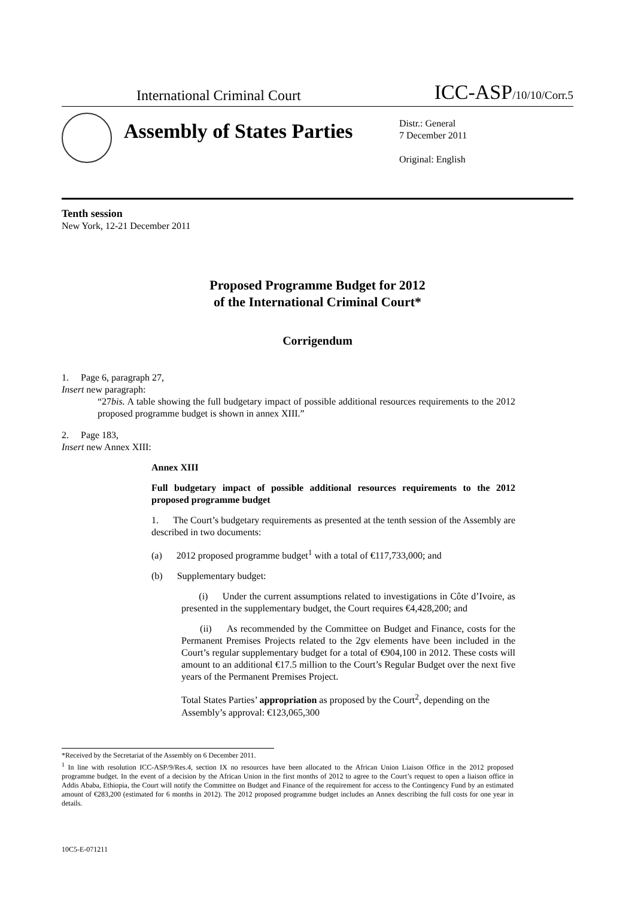International Criminal Court ICC-ASP/10/10/Corr.5
Assembly of States Parties
Distr.: General
7 December 2011
Original: English
Tenth session
New York, 12-21 December 2011
Proposed Programme Budget for 2012
of the International Criminal Court*
Corrigendum
1. Page 6, paragraph 27,
Insert new paragraph:
“27bis. A table showing the full budgetary impact of possible additional resources requirements to the 2012 proposed programme budget is shown in annex XIII.”
2. Page 183,
Insert new Annex XIII:
Annex XIII
Full budgetary impact of possible additional resources requirements to the 2012 proposed programme budget
1. The Court’s budgetary requirements as presented at the tenth session of the Assembly are described in two documents:
(a) 2012 proposed programme budget<sup>1</sup> with a total of €117,733,000; and
(b) Supplementary budget:
(i) Under the current assumptions related to investigations in Côte d’Ivoire, as presented in the supplementary budget, the Court requires €4,428,200; and
(ii) As recommended by the Committee on Budget and Finance, costs for the Permanent Premises Projects related to the 2gv elements have been included in the Court’s regular supplementary budget for a total of €904,100 in 2012. These costs will amount to an additional €17.5 million to the Court’s Regular Budget over the next five years of the Permanent Premises Project.
Total States Parties’ appropriation as proposed by the Court<sup>2</sup>, depending on the Assembly’s approval: €123,065,300
*Received by the Secretariat of the Assembly on 6 December 2011.
<sup>1</sup> In line with resolution ICC-ASP/9/Res.4, section IX no resources have been allocated to the African Union Liaison Office in the 2012 proposed programme budget. In the event of a decision by the African Union in the first months of 2012 to agree to the Court’s request to open a liaison office in Addis Ababa, Ethiopia, the Court will notify the Committee on Budget and Finance of the requirement for access to the Contingency Fund by an estimated amount of €283,200 (estimated for 6 months in 2012). The 2012 proposed programme budget includes an Annex describing the full costs for one year in details.
10C5-E-071211